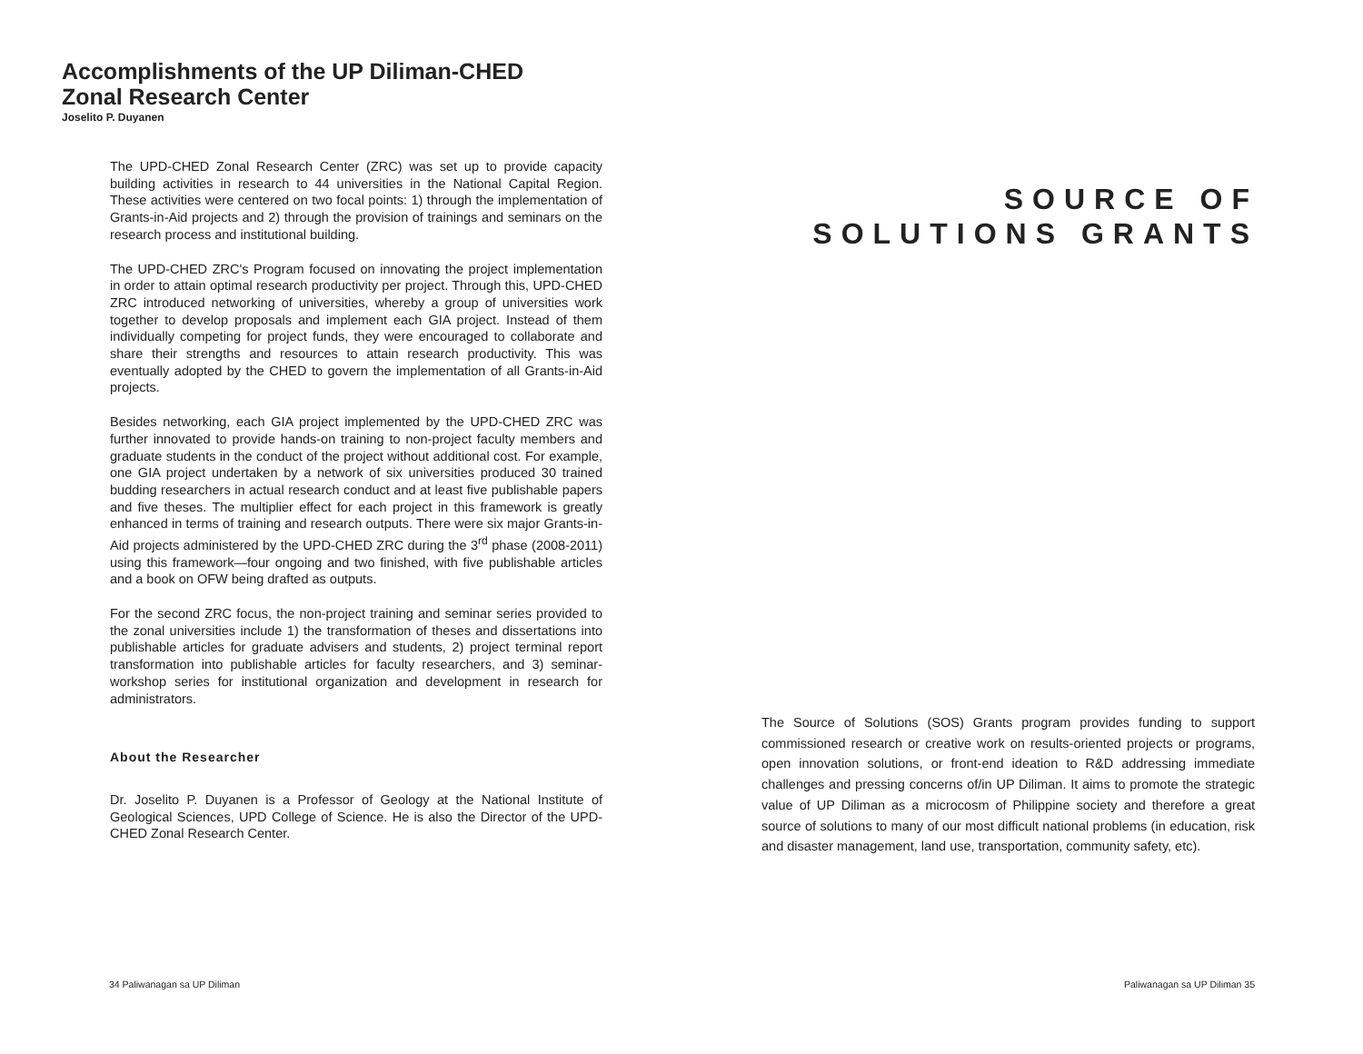Accomplishments of the UP Diliman-CHED Zonal Research Center
Joselito P. Duyanen
The UPD-CHED Zonal Research Center (ZRC) was set up to provide capacity building activities in research to 44 universities in the National Capital Region. These activities were centered on two focal points: 1) through the implementation of Grants-in-Aid projects and 2) through the provision of trainings and seminars on the research process and institutional building.
The UPD-CHED ZRC's Program focused on innovating the project implementation in order to attain optimal research productivity per project. Through this, UPD-CHED ZRC introduced networking of universities, whereby a group of universities work together to develop proposals and implement each GIA project. Instead of them individually competing for project funds, they were encouraged to collaborate and share their strengths and resources to attain research productivity. This was eventually adopted by the CHED to govern the implementation of all Grants-in-Aid projects.
Besides networking, each GIA project implemented by the UPD-CHED ZRC was further innovated to provide hands-on training to non-project faculty members and graduate students in the conduct of the project without additional cost. For example, one GIA project undertaken by a network of six universities produced 30 trained budding researchers in actual research conduct and at least five publishable papers and five theses. The multiplier effect for each project in this framework is greatly enhanced in terms of training and research outputs. There were six major Grants-in-Aid projects administered by the UPD-CHED ZRC during the 3<sup>rd</sup> phase (2008-2011) using this framework—four ongoing and two finished, with five publishable articles and a book on OFW being drafted as outputs.
For the second ZRC focus, the non-project training and seminar series provided to the zonal universities include 1) the transformation of theses and dissertations into publishable articles for graduate advisers and students, 2) project terminal report transformation into publishable articles for faculty researchers, and 3) seminar-workshop series for institutional organization and development in research for administrators.
About the Researcher
Dr. Joselito P. Duyanen is a Professor of Geology at the National Institute of Geological Sciences, UPD College of Science. He is also the Director of the UPD-CHED Zonal Research Center.
34 Paliwanagan sa UP Diliman
SOURCE OF
SOLUTIONS GRANTS
The Source of Solutions (SOS) Grants program provides funding to support commissioned research or creative work on results-oriented projects or programs, open innovation solutions, or front-end ideation to R&D addressing immediate challenges and pressing concerns of/in UP Diliman. It aims to promote the strategic value of UP Diliman as a microcosm of Philippine society and therefore a great source of solutions to many of our most difficult national problems (in education, risk and disaster management, land use, transportation, community safety, etc).
Paliwanagan sa UP Diliman 35